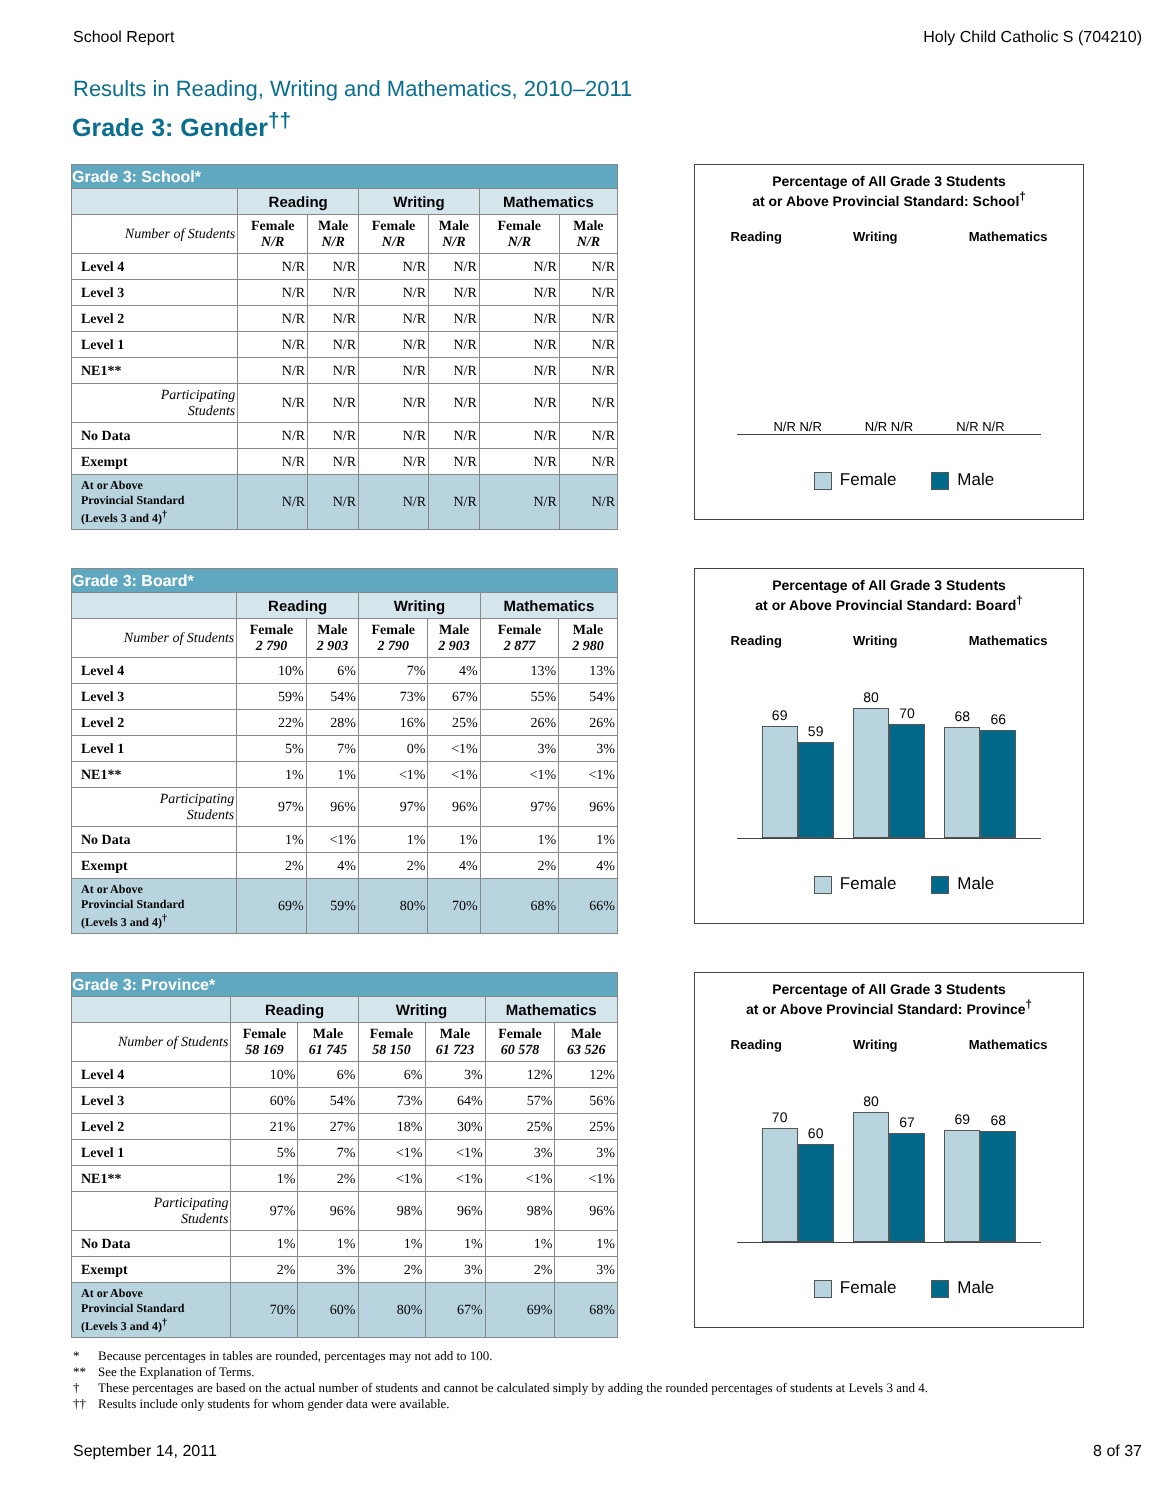School Report Holy Child Catholic S (704210)
Results in Reading, Writing and Mathematics, 2010–2011
Grade 3: Gender<sup>††</sup>
| Grade 3: School* | | | | | | |
| --- | --- | --- | --- | --- | --- | --- |
| | Reading | | Writing | | Mathematics | |
| Number of Students | Female N/R | Male N/R | Female N/R | Male N/R | Female N/R | Male N/R |
| Level 4 | N/R | N/R | N/R | N/R | N/R | N/R |
| Level 3 | N/R | N/R | N/R | N/R | N/R | N/R |
| Level 2 | N/R | N/R | N/R | N/R | N/R | N/R |
| Level 1 | N/R | N/R | N/R | N/R | N/R | N/R |
| NE1** | N/R | N/R | N/R | N/R | N/R | N/R |
| Participating Students | N/R | N/R | N/R | N/R | N/R | N/R |
| No Data | N/R | N/R | N/R | N/R | N/R | N/R |
| Exempt | N/R | N/R | N/R | N/R | N/R | N/R |
| At or Above Provincial Standard (Levels 3 and 4)<sup>†</sup> | N/R | N/R | N/R | N/R | N/R | N/R |
Percentage of All Grade 3 Students
at or Above Provincial Standard: School<sup>†</sup>
Reading Writing Mathematics
N/R N/R N/R N/R N/R N/R
Female Male
| Grade 3: Board* | | | | | | |
| --- | --- | --- | --- | --- | --- | --- |
| | Reading | | Writing | | Mathematics | |
| Number of Students | Female 2 790 | Male 2 903 | Female 2 790 | Male 2 903 | Female 2 877 | Male 2 980 |
| Level 4 | 10% | 6% | 7% | 4% | 13% | 13% |
| Level 3 | 59% | 54% | 73% | 67% | 55% | 54% |
| Level 2 | 22% | 28% | 16% | 25% | 26% | 26% |
| Level 1 | 5% | 7% | 0% | <1% | 3% | 3% |
| NE1** | 1% | 1% | <1% | <1% | <1% | <1% |
| Participating Students | 97% | 96% | 97% | 96% | 97% | 96% |
| No Data | 1% | <1% | 1% | 1% | 1% | 1% |
| Exempt | 2% | 4% | 2% | 4% | 2% | 4% |
| At or Above Provincial Standard (Levels 3 and 4)<sup>†</sup> | 69% | 59% | 80% | 70% | 68% | 66% |
Percentage of All Grade 3 Students
at or Above Provincial Standard: Board<sup>†</sup>
Reading Writing Mathematics
69
59
80
70
68
66
Female Male
| Grade 3: Province* | | | | | | |
| --- | --- | --- | --- | --- | --- | --- |
| | Reading | | Writing | | Mathematics | |
| Number of Students | Female 58 169 | Male 61 745 | Female 58 150 | Male 61 723 | Female 60 578 | Male 63 526 |
| Level 4 | 10% | 6% | 6% | 3% | 12% | 12% |
| Level 3 | 60% | 54% | 73% | 64% | 57% | 56% |
| Level 2 | 21% | 27% | 18% | 30% | 25% | 25% |
| Level 1 | 5% | 7% | <1% | <1% | 3% | 3% |
| NE1** | 1% | 2% | <1% | <1% | <1% | <1% |
| Participating Students | 97% | 96% | 98% | 96% | 98% | 96% |
| No Data | 1% | 1% | 1% | 1% | 1% | 1% |
| Exempt | 2% | 3% | 2% | 3% | 2% | 3% |
| At or Above Provincial Standard (Levels 3 and 4)<sup>†</sup> | 70% | 60% | 80% | 67% | 69% | 68% |
Percentage of All Grade 3 Students
at or Above Provincial Standard: Province<sup>†</sup>
Reading Writing Mathematics
70
60
80
67
69
68
Female Male
* Because percentages in tables are rounded, percentages may not add to 100.
** See the Explanation of Terms.
† These percentages are based on the actual number of students and cannot be calculated simply by adding the rounded percentages of students at Levels 3 and 4.
†† Results include only students for whom gender data were available.
September 14, 2011 8 of 37